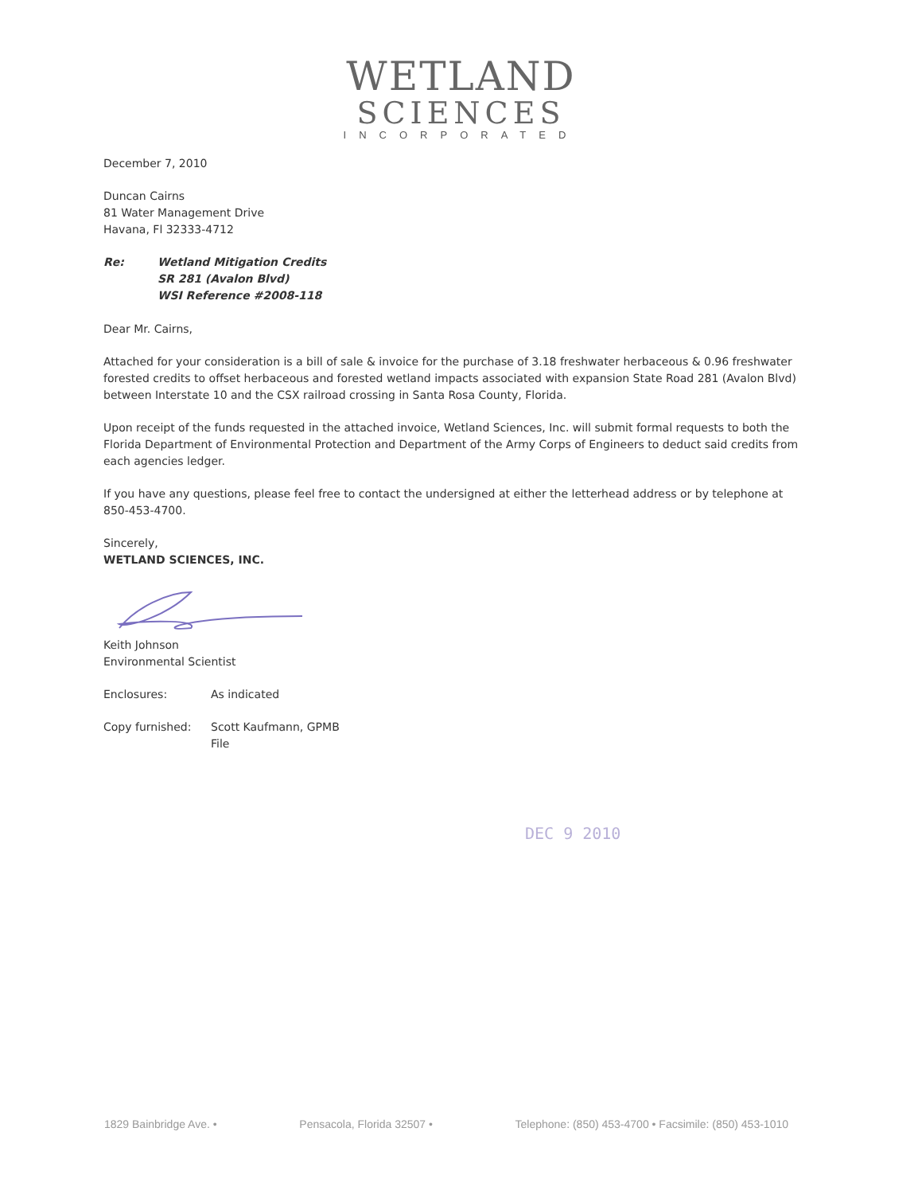WETLAND
SCIENCES
INCORPORATED
December 7, 2010
Duncan Cairns
81 Water Management Drive
Havana, Fl 32333-4712
Re: Wetland Mitigation Credits
SR 281 (Avalon Blvd)
WSI Reference #2008-118
Dear Mr. Cairns,
Attached for your consideration is a bill of sale & invoice for the purchase of 3.18 freshwater herbaceous & 0.96 freshwater forested credits to offset herbaceous and forested wetland impacts associated with expansion State Road 281 (Avalon Blvd) between Interstate 10 and the CSX railroad crossing in Santa Rosa County, Florida.
Upon receipt of the funds requested in the attached invoice, Wetland Sciences, Inc. will submit formal requests to both the Florida Department of Environmental Protection and Department of the Army Corps of Engineers to deduct said credits from each agencies ledger.
If you have any questions, please feel free to contact the undersigned at either the letterhead address or by telephone at 850-453-4700.
Sincerely,
WETLAND SCIENCES, INC.
Keith Johnson
Environmental Scientist
Enclosures: As indicated
Copy furnished: Scott Kaufmann, GPMB
File
DEC 9 2010
1829 Bainbridge Ave. • Pensacola, Florida 32507 • Telephone: (850) 453-4700 • Facsimile: (850) 453-1010